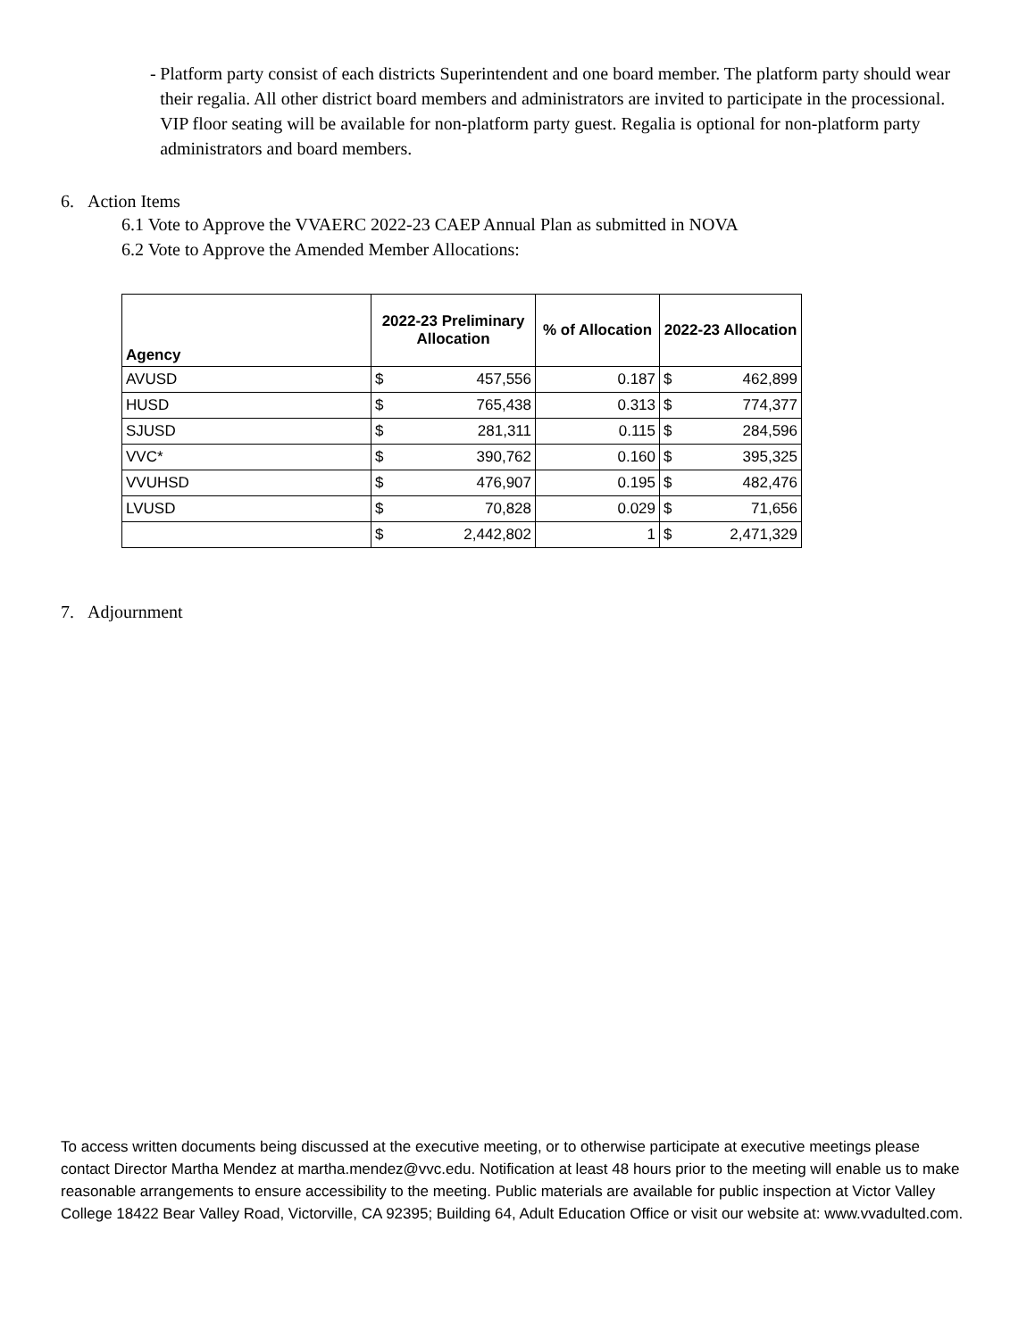- Platform party consist of each districts Superintendent and one board member. The platform party should wear their regalia. All other district board members and administrators are invited to participate in the processional. VIP floor seating will be available for non-platform party guest. Regalia is optional for non-platform party administrators and board members.
6. Action Items
6.1 Vote to Approve the VVAERC 2022-23 CAEP Annual Plan as submitted in NOVA
6.2 Vote to Approve the Amended Member Allocations:
| Agency | 2022-23 Preliminary Allocation | | % of Allocation | 2022-23 Allocation | |
| --- | --- | --- | --- | --- | --- |
| AVUSD | $ | 457,556 | 0.187 | $ | 462,899 |
| HUSD | $ | 765,438 | 0.313 | $ | 774,377 |
| SJUSD | $ | 281,311 | 0.115 | $ | 284,596 |
| VVC* | $ | 390,762 | 0.160 | $ | 395,325 |
| VVUHSD | $ | 476,907 | 0.195 | $ | 482,476 |
| LVUSD | $ | 70,828 | 0.029 | $ | 71,656 |
| | $ | 2,442,802 | 1 | $ | 2,471,329 |
7. Adjournment
To access written documents being discussed at the executive meeting, or to otherwise participate at executive meetings please contact Director Martha Mendez at martha.mendez@vvc.edu. Notification at least 48 hours prior to the meeting will enable us to make reasonable arrangements to ensure accessibility to the meeting. Public materials are available for public inspection at Victor Valley College 18422 Bear Valley Road, Victorville, CA 92395; Building 64, Adult Education Office or visit our website at: www.vvadulted.com.